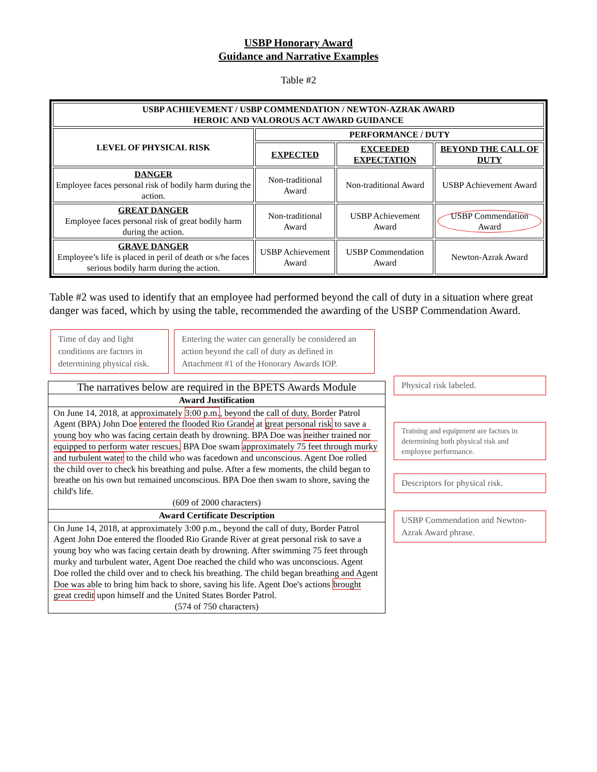USBP Honorary Award
Guidance and Narrative Examples
Table #2
| USBP ACHIEVEMENT / USBP COMMENDATION / NEWTON-AZRAK AWARD HEROIC AND VALOROUS ACT AWARD GUIDANCE | | | |
| --- | --- | --- | --- |
| LEVEL OF PHYSICAL RISK | PERFORMANCE / DUTY | | |
| | EXPECTED | EXCEEDED EXPECTATION | BEYOND THE CALL OF DUTY |
| DANGER Employee faces personal risk of bodily harm during the action. | Non-traditional Award | Non-traditional Award | USBP Achievement Award |
| GREAT DANGER Employee faces personal risk of great bodily harm during the action. | Non-traditional Award | USBP Achievement Award | USBP Commendation Award |
| GRAVE DANGER Employee’s life is placed in peril of death or s/he faces serious bodily harm during the action. | USBP Achievement Award | USBP Commendation Award | Newton-Azrak Award |
Table #2 was used to identify that an employee had performed beyond the call of duty in a situation where great danger was faced, which by using the table, recommended the awarding of the USBP Commendation Award.
Time of day and light conditions are factors in determining physical risk.
Entering the water can generally be considered an action beyond the call of duty as defined in Attachment #1 of the Honorary Awards IOP.
| The narratives below are required in the BPETS Awards Module |
| Award Justification |
| On June 14, 2018, at approximately 3:00 p.m. , beyond the call of duty, Border Patrol Agent (BPA) John Doe entered the flooded Rio Grande at great personal risk to save a young boy who was facing certain death by drowning. BPA Doe was neither trained nor equipped to perform water rescues. BPA Doe swam approximately 75 feet through murky and turbulent water to the child who was facedown and unconscious. Agent Doe rolled the child over to check his breathing and pulse. After a few moments, the child began to breathe on his own but remained unconscious. BPA Doe then swam to shore, saving the child's life. (609 of 2000 characters) |
| Award Certificate Description |
| On June 14, 2018, at approximately 3:00 p.m., beyond the call of duty, Border Patrol Agent John Doe entered the flooded Rio Grande River at great personal risk to save a young boy who was facing certain death by drowning. After swimming 75 feet through murky and turbulent water, Agent Doe reached the child who was unconscious. Agent Doe rolled the child over and to check his breathing. The child began breathing and Agent Doe was able to bring him back to shore, saving his life. Agent Doe's actions brought great credit upon himself and the United States Border Patrol. (574 of 750 characters) |
Physical risk labeled.
Training and equipment are factors in determining both physical risk and employee performance.
Descriptors for physical risk.
USBP Commendation and Newton-Azrak Award phrase.